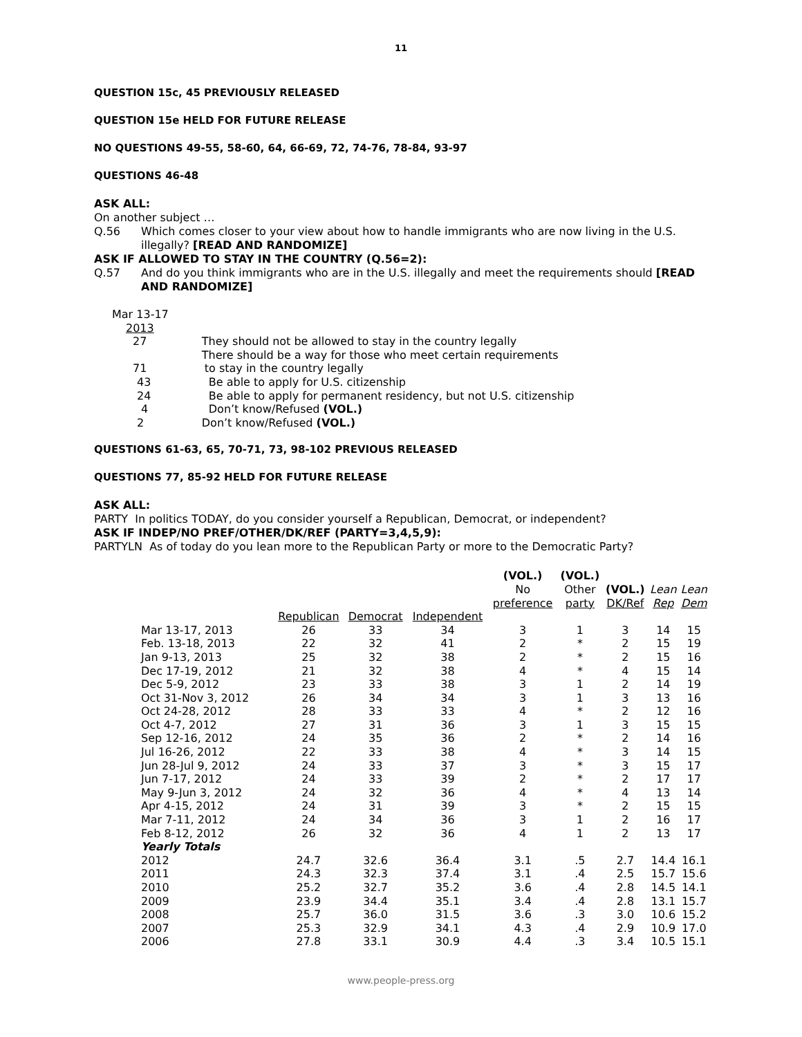11
QUESTION 15c, 45 PREVIOUSLY RELEASED
QUESTION 15e HELD FOR FUTURE RELEASE
NO QUESTIONS 49-55, 58-60, 64, 66-69, 72, 74-76, 78-84, 93-97
QUESTIONS 46-48
ASK ALL:
On another subject …
Q.56
Which comes closer to your view about how to handle immigrants who are now living in the U.S. illegally? [READ AND RANDOMIZE]
ASK IF ALLOWED TO STAY IN THE COUNTRY (Q.56=2):
Q.57
And do you think immigrants who are in the U.S. illegally and meet the requirements should [READ AND RANDOMIZE]
| Mar 13-17 | |
| 2013 | |
| 27 | They should not be allowed to stay in the country legally |
| | There should be a way for those who meet certain requirements |
| 71 | to stay in the country legally |
| 43 | Be able to apply for U.S. citizenship |
| 24 | Be able to apply for permanent residency, but not U.S. citizenship |
| 4 | Don’t know/Refused (VOL.) |
| 2 | Don’t know/Refused (VOL.) |
QUESTIONS 61-63, 65, 70-71, 73, 98-102 PREVIOUS RELEASED
QUESTIONS 77, 85-92 HELD FOR FUTURE RELEASE
ASK ALL:
PARTY In politics TODAY, do you consider yourself a Republican, Democrat, or independent?
ASK IF INDEP/NO PREF/OTHER/DK/REF (PARTY=3,4,5,9):
PARTYLN As of today do you lean more to the Republican Party or more to the Democratic Party?
| | | | | (VOL.) No preference | (VOL.) Other party | (VOL.) DK/Ref | Lean Rep | Lean Dem |
| --- | --- | --- | --- | --- | --- | --- | --- | --- |
| | Republican | Democrat | Independent | | | | | |
| Mar 13-17, 2013 | 26 | 33 | 34 | 3 | 1 | 3 | 14 | 15 |
| Feb. 13-18, 2013 | 22 | 32 | 41 | 2 | * | 2 | 15 | 19 |
| Jan 9-13, 2013 | 25 | 32 | 38 | 2 | * | 2 | 15 | 16 |
| Dec 17-19, 2012 | 21 | 32 | 38 | 4 | * | 4 | 15 | 14 |
| Dec 5-9, 2012 | 23 | 33 | 38 | 3 | 1 | 2 | 14 | 19 |
| Oct 31-Nov 3, 2012 | 26 | 34 | 34 | 3 | 1 | 3 | 13 | 16 |
| Oct 24-28, 2012 | 28 | 33 | 33 | 4 | * | 2 | 12 | 16 |
| Oct 4-7, 2012 | 27 | 31 | 36 | 3 | 1 | 3 | 15 | 15 |
| Sep 12-16, 2012 | 24 | 35 | 36 | 2 | * | 2 | 14 | 16 |
| Jul 16-26, 2012 | 22 | 33 | 38 | 4 | * | 3 | 14 | 15 |
| Jun 28-Jul 9, 2012 | 24 | 33 | 37 | 3 | * | 3 | 15 | 17 |
| Jun 7-17, 2012 | 24 | 33 | 39 | 2 | * | 2 | 17 | 17 |
| May 9-Jun 3, 2012 | 24 | 32 | 36 | 4 | * | 4 | 13 | 14 |
| Apr 4-15, 2012 | 24 | 31 | 39 | 3 | * | 2 | 15 | 15 |
| Mar 7-11, 2012 | 24 | 34 | 36 | 3 | 1 | 2 | 16 | 17 |
| Feb 8-12, 2012 | 26 | 32 | 36 | 4 | 1 | 2 | 13 | 17 |
| Yearly Totals | | | | | | | | |
| 2012 | 24.7 | 32.6 | 36.4 | 3.1 | .5 | 2.7 | 14.4 | 16.1 |
| 2011 | 24.3 | 32.3 | 37.4 | 3.1 | .4 | 2.5 | 15.7 | 15.6 |
| 2010 | 25.2 | 32.7 | 35.2 | 3.6 | .4 | 2.8 | 14.5 | 14.1 |
| 2009 | 23.9 | 34.4 | 35.1 | 3.4 | .4 | 2.8 | 13.1 | 15.7 |
| 2008 | 25.7 | 36.0 | 31.5 | 3.6 | .3 | 3.0 | 10.6 | 15.2 |
| 2007 | 25.3 | 32.9 | 34.1 | 4.3 | .4 | 2.9 | 10.9 | 17.0 |
| 2006 | 27.8 | 33.1 | 30.9 | 4.4 | .3 | 3.4 | 10.5 | 15.1 |
www.people-press.org